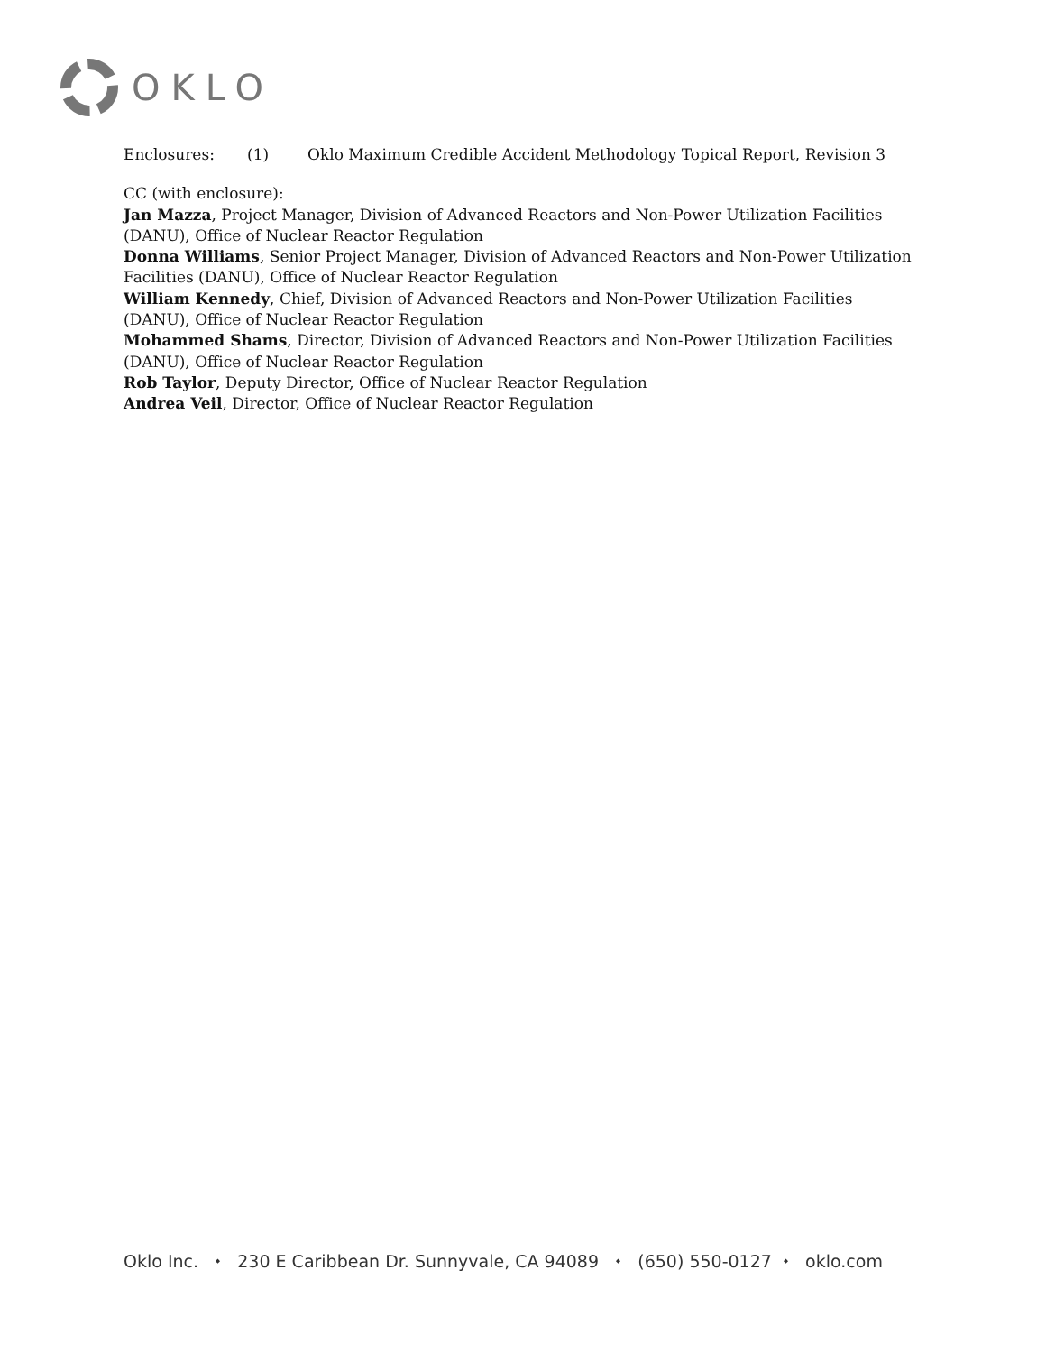OKLO
Enclosures: (1) Oklo Maximum Credible Accident Methodology Topical Report, Revision 3
CC (with enclosure):
Jan Mazza, Project Manager, Division of Advanced Reactors and Non-Power Utilization Facilities (DANU), Office of Nuclear Reactor Regulation
Donna Williams, Senior Project Manager, Division of Advanced Reactors and Non-Power Utilization Facilities (DANU), Office of Nuclear Reactor Regulation
William Kennedy, Chief, Division of Advanced Reactors and Non-Power Utilization Facilities (DANU), Office of Nuclear Reactor Regulation
Mohammed Shams, Director, Division of Advanced Reactors and Non-Power Utilization Facilities (DANU), Office of Nuclear Reactor Regulation
Rob Taylor, Deputy Director, Office of Nuclear Reactor Regulation
Andrea Veil, Director, Office of Nuclear Reactor Regulation
Oklo Inc. ⬩ 230 E Caribbean Dr. Sunnyvale, CA 94089 ⬩ (650) 550-0127 ⬩ oklo.com